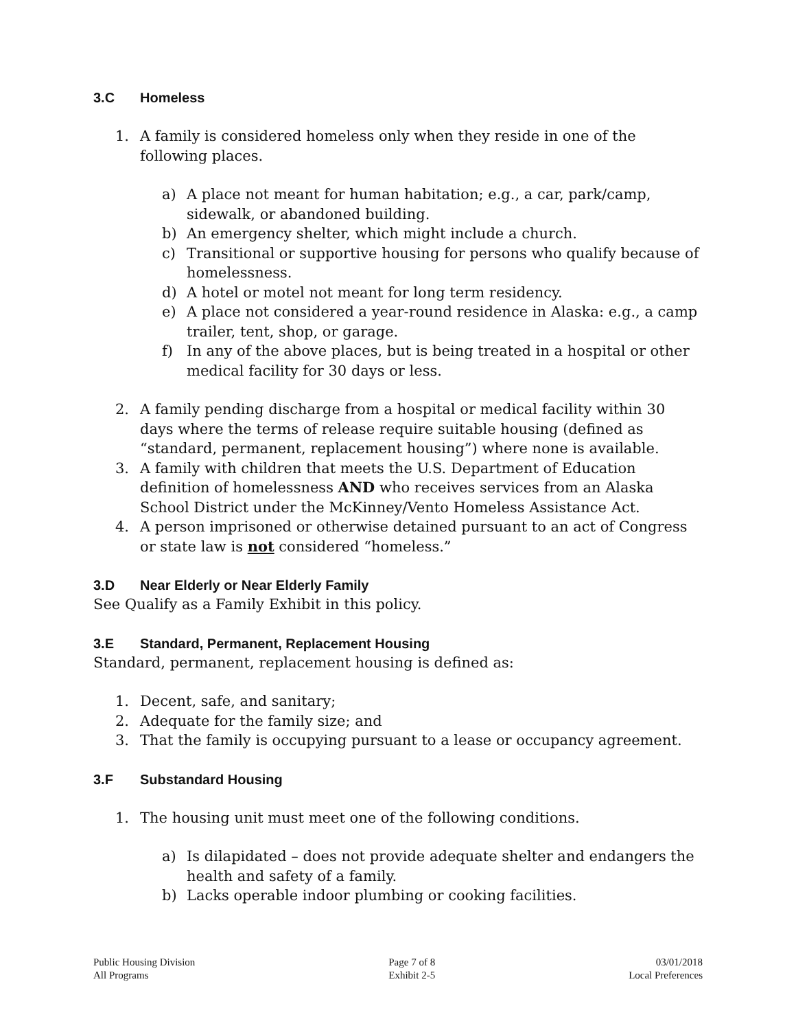3.C Homeless
1. A family is considered homeless only when they reside in one of the following places.
a) A place not meant for human habitation; e.g., a car, park/camp, sidewalk, or abandoned building.
b) An emergency shelter, which might include a church.
c) Transitional or supportive housing for persons who qualify because of homelessness.
d) A hotel or motel not meant for long term residency.
e) A place not considered a year-round residence in Alaska: e.g., a camp trailer, tent, shop, or garage.
f) In any of the above places, but is being treated in a hospital or other medical facility for 30 days or less.
2. A family pending discharge from a hospital or medical facility within 30 days where the terms of release require suitable housing (defined as “standard, permanent, replacement housing”) where none is available.
3. A family with children that meets the U.S. Department of Education definition of homelessness AND who receives services from an Alaska School District under the McKinney/Vento Homeless Assistance Act.
4. A person imprisoned or otherwise detained pursuant to an act of Congress or state law is not considered “homeless.”
3.D Near Elderly or Near Elderly Family
See Qualify as a Family Exhibit in this policy.
3.E Standard, Permanent, Replacement Housing
Standard, permanent, replacement housing is defined as:
1. Decent, safe, and sanitary;
2. Adequate for the family size; and
3. That the family is occupying pursuant to a lease or occupancy agreement.
3.F Substandard Housing
1. The housing unit must meet one of the following conditions.
a) Is dilapidated – does not provide adequate shelter and endangers the health and safety of a family.
b) Lacks operable indoor plumbing or cooking facilities.
Public Housing Division
All Programs
Page 7 of 8
Exhibit 2-5
03/01/2018
Local Preferences